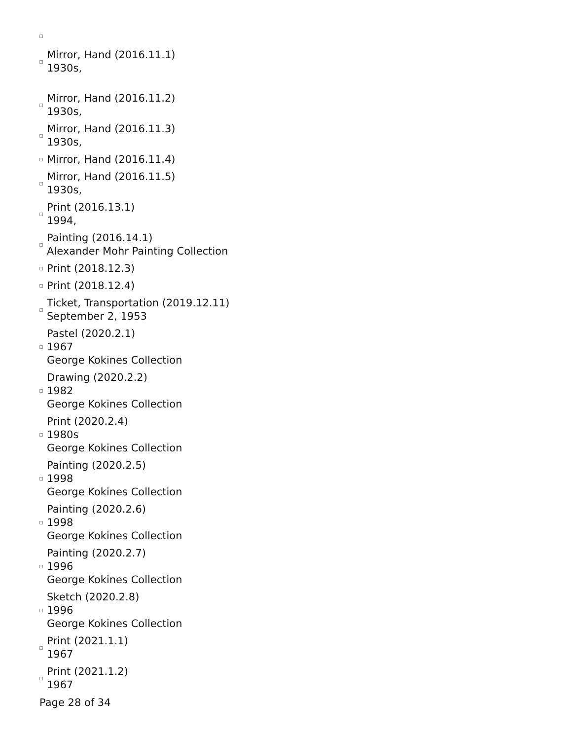Mirror, Hand (2016.11.1)
1930s,
Mirror, Hand (2016.11.2)
1930s,
Mirror, Hand (2016.11.3)
1930s,
Mirror, Hand (2016.11.4)
Mirror, Hand (2016.11.5)
1930s,
Print (2016.13.1)
1994,
Painting (2016.14.1)
Alexander Mohr Painting Collection
Print (2018.12.3)
Print (2018.12.4)
Ticket, Transportation (2019.12.11)
September 2, 1953
Pastel (2020.2.1)
1967
George Kokines Collection
Drawing (2020.2.2)
1982
George Kokines Collection
Print (2020.2.4)
1980s
George Kokines Collection
Painting (2020.2.5)
1998
George Kokines Collection
Painting (2020.2.6)
1998
George Kokines Collection
Painting (2020.2.7)
1996
George Kokines Collection
Sketch (2020.2.8)
1996
George Kokines Collection
Print (2021.1.1)
1967
Print (2021.1.2)
1967
Page 28 of 34